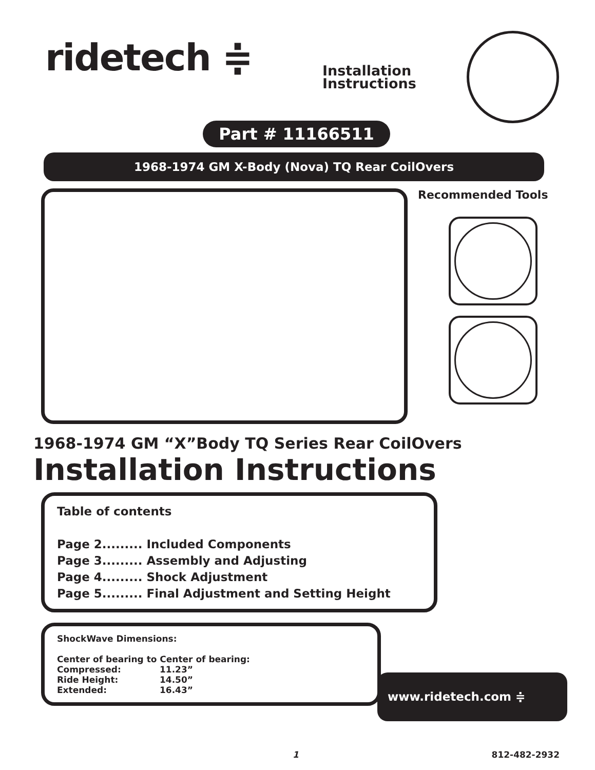ridetech ≑
Installation
Instructions
Part # 11166511
1968-1974 GM X-Body (Nova) TQ Rear CoilOvers
Recommended Tools
1968-1974 GM “X”Body TQ Series Rear CoilOvers
Installation Instructions
Table of contents
Page 2......... Included Components
Page 3......... Assembly and Adjusting
Page 4......... Shock Adjustment
Page 5......... Final Adjustment and Setting Height
ShockWave Dimensions:
Center of bearing to Center of bearing:
| Compressed: | 11.23” |
| Ride Height: | 14.50” |
| Extended: | 16.43” |
www.ridetech.com ≑
1 812-482-2932